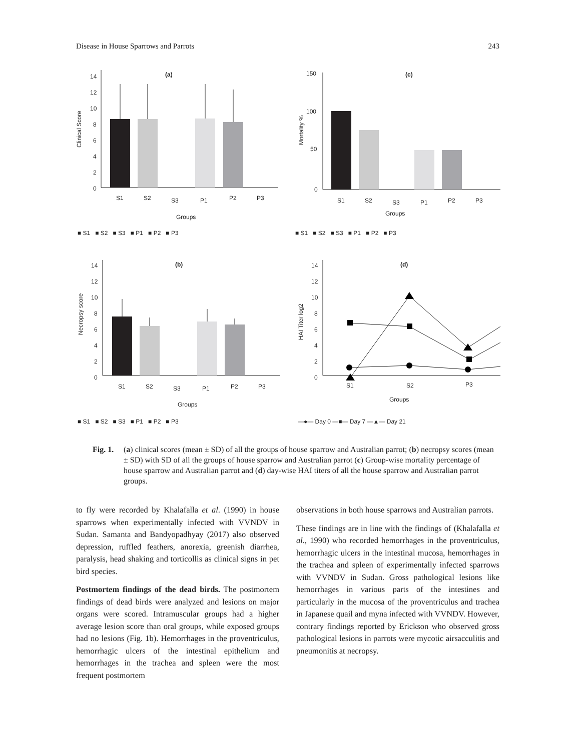Disease in House Sparrows and Parrots 243
(a)
14
12
10
8
6
4
2
0
Clinical Score
S1
S2
S3
P1
P2
P3
Groups
■ S1 ■ S2 ■ S3 ■ P1 ■ P2 ■ P3
(c)
150
100
50
0
Mortality %
S1
S2
S3
P1
P2
P3
Groups
■ S1 ■ S2 ■ S3 ■ P1 ■ P2 ■ P3
(b)
14
12
10
8
6
4
2
0
Necropsy score
S1
S2
S3
P1
P2
P3
Groups
■ S1 ■ S2 ■ S3 ■ P1 ■ P2 ■ P3
(d)
14
12
10
8
6
4
2
0
HAI Titer log2
S1
S2
P3
Groups
—●— Day 0 —■— Day 7 —▲— Day 21
Fig. 1. (a) clinical scores (mean ± SD) of all the groups of house sparrow and Australian parrot; (b) necropsy scores (mean ± SD) with SD of all the groups of house sparrow and Australian parrot (c) Group-wise mortality percentage of house sparrow and Australian parrot and (d) day-wise HAI titers of all the house sparrow and Australian parrot groups.
to fly were recorded by Khalafalla et al. (1990) in house sparrows when experimentally infected with VVNDV in Sudan. Samanta and Bandyopadhyay (2017) also observed depression, ruffled feathers, anorexia, greenish diarrhea, paralysis, head shaking and torticollis as clinical signs in pet bird species.
Postmortem findings of the dead birds. The postmortem findings of dead birds were analyzed and lesions on major organs were scored. Intramuscular groups had a higher average lesion score than oral groups, while exposed groups had no lesions (Fig. 1b). Hemorrhages in the proventriculus, hemorrhagic ulcers of the intestinal epithelium and hemorrhages in the trachea and spleen were the most frequent postmortem
observations in both house sparrows and Australian parrots.
These findings are in line with the findings of (Khalafalla et al., 1990) who recorded hemorrhages in the proventriculus, hemorrhagic ulcers in the intestinal mucosa, hemorrhages in the trachea and spleen of experimentally infected sparrows with VVNDV in Sudan. Gross pathological lesions like hemorrhages in various parts of the intestines and particularly in the mucosa of the proventriculus and trachea in Japanese quail and myna infected with VVNDV. However, contrary findings reported by Erickson who observed gross pathological lesions in parrots were mycotic airsacculitis and pneumonitis at necropsy.